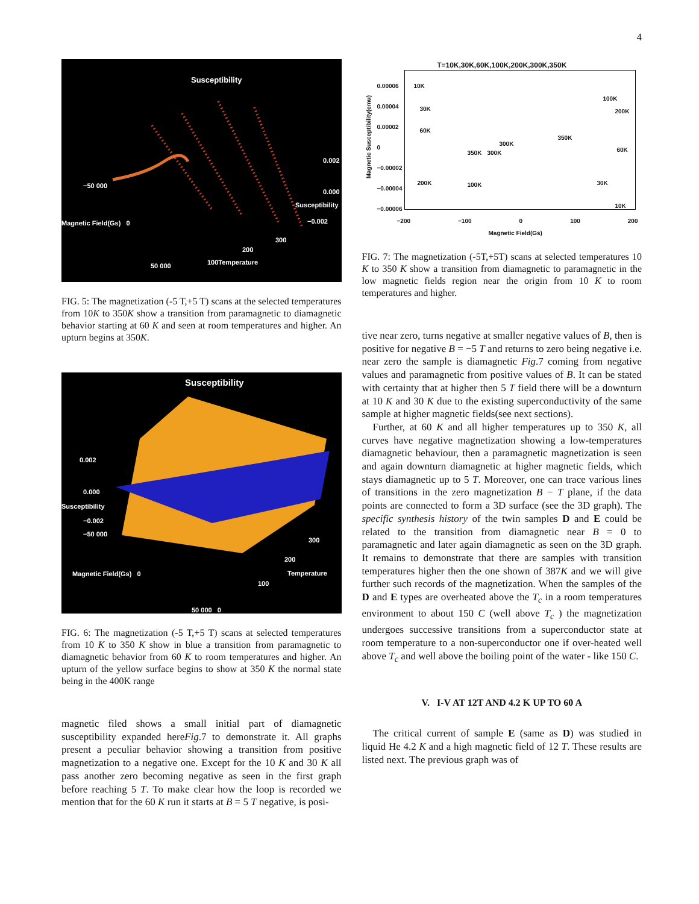4
Susceptibility
−50 000
Magnetic Field(Gs) 0
50 000 100Temperature
200
300
0.002
0.000
Susceptibility
−0.002
FIG. 5: The magnetization (-5 T,+5 T) scans at the selected temperatures from 10K to 350K show a transition from paramagnetic to diamagnetic behavior starting at 60 K and seen at room temperatures and higher. An upturn begins at 350K.
Susceptibility
0.002
0.000
Susceptibility
−0.002
−50 000
Magnetic Field(Gs) 0
300
200
Temperature
100
50 000 0
FIG. 6: The magnetization (-5 T,+5 T) scans at selected temperatures from 10 K to 350 K show in blue a transition from paramagnetic to diamagnetic behavior from 60 K to room temperatures and higher. An upturn of the yellow surface begins to show at 350 K the normal state being in the 400K range
magnetic filed shows a small initial part of diamagnetic susceptibility expanded hereFig.7 to demonstrate it. All graphs present a peculiar behavior showing a transition from positive magnetization to a negative one. Except for the 10 K and 30 K all pass another zero becoming negative as seen in the first graph before reaching 5 T. To make clear how the loop is recorded we mention that for the 60 K run it starts at B = 5 T negative, is posi-
T=10K,30K,60K,100K,200K,300K,350K
0.00006
0.00004
0.00002
0
−0.00002
−0.00004
−0.00006
−200 −100 0 100 200
Magnetic Field(Gs)
Magnetic Susceptibility(emu)
10K
30K
60K
200K 100K
350K 300K
300K
350K
100K
200K
60K
30K
10K
FIG. 7: The magnetization (-5T,+5T) scans at selected temperatures 10 K to 350 K show a transition from diamagnetic to paramagnetic in the low magnetic fields region near the origin from 10 K to room temperatures and higher.
tive near zero, turns negative at smaller negative values of B, then is positive for negative B = −5 T and returns to zero being negative i.e. near zero the sample is diamagnetic Fig.7 coming from negative values and paramagnetic from positive values of B. It can be stated with certainty that at higher then 5 T field there will be a downturn at 10 K and 30 K due to the existing superconductivity of the same sample at higher magnetic fields(see next sections).
Further, at 60 K and all higher temperatures up to 350 K, all curves have negative magnetization showing a low-temperatures diamagnetic behaviour, then a paramagnetic magnetization is seen and again downturn diamagnetic at higher magnetic fields, which stays diamagnetic up to 5 T. Moreover, one can trace various lines of transitions in the zero magnetization B − T plane, if the data points are connected to form a 3D surface (see the 3D graph). The specific synthesis history of the twin samples D and E could be related to the transition from diamagnetic near B = 0 to paramagnetic and later again diamagnetic as seen on the 3D graph. It remains to demonstrate that there are samples with transition temperatures higher then the one shown of 387K and we will give further such records of the magnetization. When the samples of the D and E types are overheated above the T<sub>c</sub> in a room temperatures environment to about 150 C (well above T<sub>c</sub> ) the magnetization undergoes successive transitions from a superconductor state at room temperature to a non-superconductor one if over-heated well above T<sub>c</sub> and well above the boiling point of the water - like 150 C.
V. I-V AT 12T AND 4.2 K UP TO 60 A
The critical current of sample E (same as D) was studied in liquid He 4.2 K and a high magnetic field of 12 T. These results are listed next. The previous graph was of